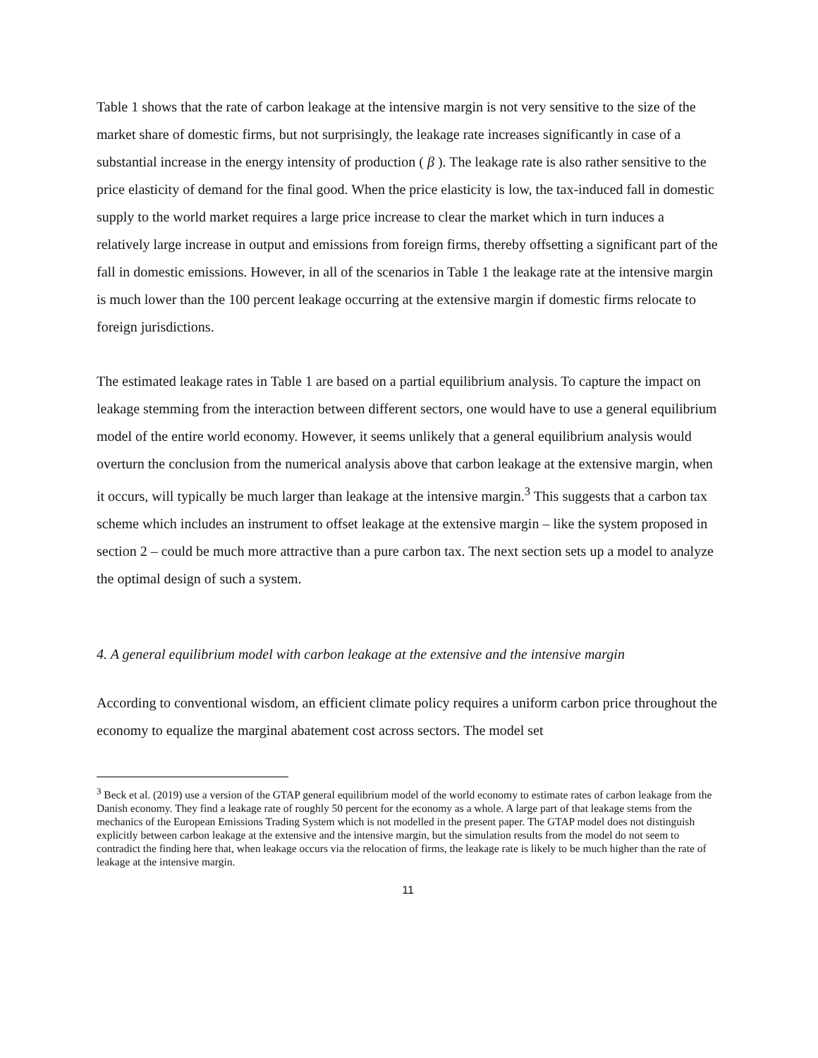Table 1 shows that the rate of carbon leakage at the intensive margin is not very sensitive to the size of the market share of domestic firms, but not surprisingly, the leakage rate increases significantly in case of a substantial increase in the energy intensity of production ( β ). The leakage rate is also rather sensitive to the price elasticity of demand for the final good. When the price elasticity is low, the tax-induced fall in domestic supply to the world market requires a large price increase to clear the market which in turn induces a relatively large increase in output and emissions from foreign firms, thereby offsetting a significant part of the fall in domestic emissions. However, in all of the scenarios in Table 1 the leakage rate at the intensive margin is much lower than the 100 percent leakage occurring at the extensive margin if domestic firms relocate to foreign jurisdictions.
The estimated leakage rates in Table 1 are based on a partial equilibrium analysis. To capture the impact on leakage stemming from the interaction between different sectors, one would have to use a general equilibrium model of the entire world economy. However, it seems unlikely that a general equilibrium analysis would overturn the conclusion from the numerical analysis above that carbon leakage at the extensive margin, when it occurs, will typically be much larger than leakage at the intensive margin.<sup>3</sup> This suggests that a carbon tax scheme which includes an instrument to offset leakage at the extensive margin – like the system proposed in section 2 – could be much more attractive than a pure carbon tax. The next section sets up a model to analyze the optimal design of such a system.
4. A general equilibrium model with carbon leakage at the extensive and the intensive margin
According to conventional wisdom, an efficient climate policy requires a uniform carbon price throughout the economy to equalize the marginal abatement cost across sectors. The model set
<sup>3</sup> Beck et al. (2019) use a version of the GTAP general equilibrium model of the world economy to estimate rates of carbon leakage from the Danish economy. They find a leakage rate of roughly 50 percent for the economy as a whole. A large part of that leakage stems from the mechanics of the European Emissions Trading System which is not modelled in the present paper. The GTAP model does not distinguish explicitly between carbon leakage at the extensive and the intensive margin, but the simulation results from the model do not seem to contradict the finding here that, when leakage occurs via the relocation of firms, the leakage rate is likely to be much higher than the rate of leakage at the intensive margin.
11